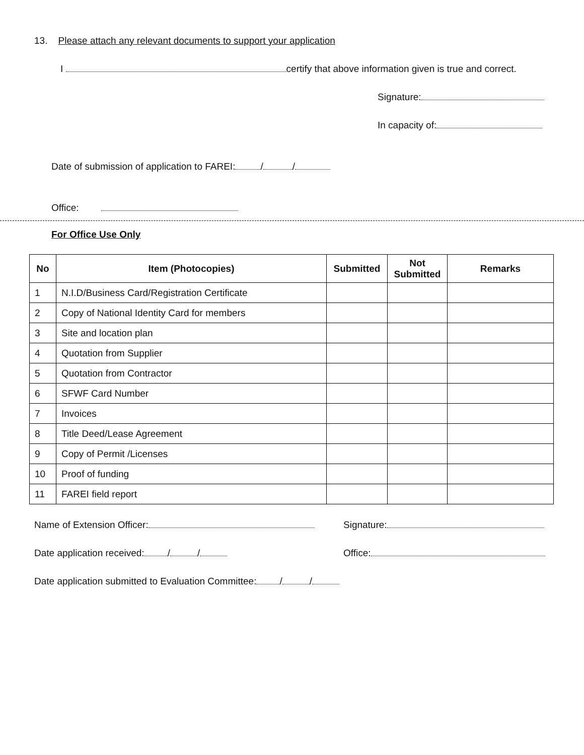13. Please attach any relevant documents to support your application
I certify that above information given is true and correct.
Signature:
In capacity of:
Date of submission of application to FAREI: / /
Office:
For Office Use Only
| No | Item (Photocopies) | Submitted | Not Submitted | Remarks |
| --- | --- | --- | --- | --- |
| 1 | N.I.D/Business Card/Registration Certificate | | | |
| 2 | Copy of National Identity Card for members | | | |
| 3 | Site and location plan | | | |
| 4 | Quotation from Supplier | | | |
| 5 | Quotation from Contractor | | | |
| 6 | SFWF Card Number | | | |
| 7 | Invoices | | | |
| 8 | Title Deed/Lease Agreement | | | |
| 9 | Copy of Permit /Licenses | | | |
| 10 | Proof of funding | | | |
| 11 | FAREI field report | | | |
Name of Extension Officer: Signature:
Date application received: / / Office:
Date application submitted to Evaluation Committee: / /